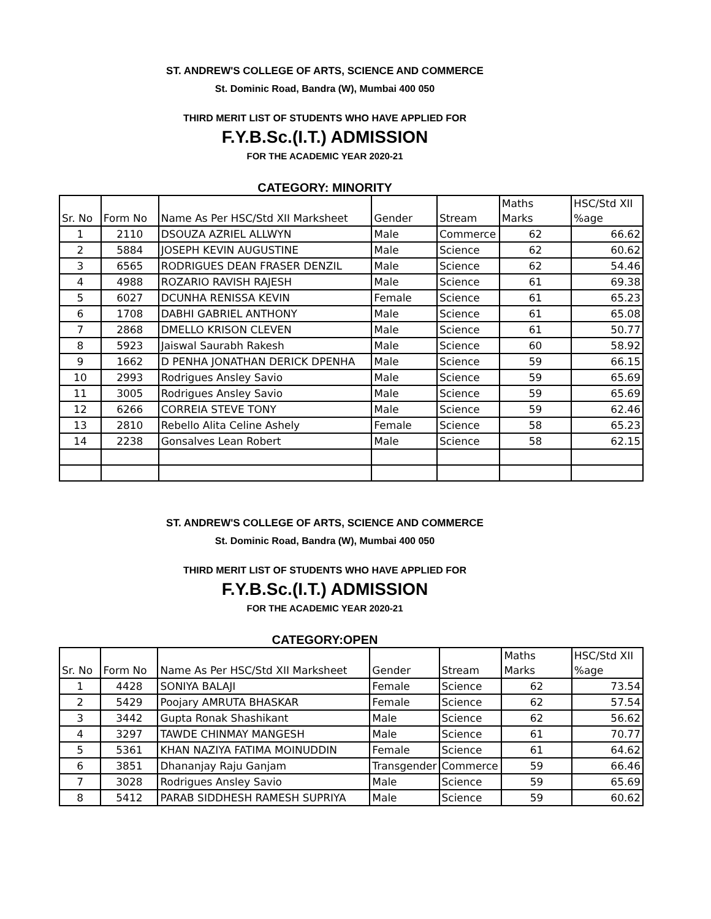ST. ANDREW'S COLLEGE OF ARTS, SCIENCE AND COMMERCE
St. Dominic Road, Bandra (W), Mumbai 400 050
THIRD MERIT LIST OF STUDENTS WHO HAVE APPLIED FOR
F.Y.B.Sc.(I.T.) ADMISSION
FOR THE ACADEMIC YEAR 2020-21
CATEGORY: MINORITY
| | | | | | Maths | HSC/Std XII |
| Sr. No | Form No | Name As Per HSC/Std XII Marksheet | Gender | Stream | Marks | %age |
| 1 | 2110 | DSOUZA AZRIEL ALLWYN | Male | Commerce | 62 | 66.62 |
| 2 | 5884 | JOSEPH KEVIN AUGUSTINE | Male | Science | 62 | 60.62 |
| 3 | 6565 | RODRIGUES DEAN FRASER DENZIL | Male | Science | 62 | 54.46 |
| 4 | 4988 | ROZARIO RAVISH RAJESH | Male | Science | 61 | 69.38 |
| 5 | 6027 | DCUNHA RENISSA KEVIN | Female | Science | 61 | 65.23 |
| 6 | 1708 | DABHI GABRIEL ANTHONY | Male | Science | 61 | 65.08 |
| 7 | 2868 | DMELLO KRISON CLEVEN | Male | Science | 61 | 50.77 |
| 8 | 5923 | Jaiswal Saurabh Rakesh | Male | Science | 60 | 58.92 |
| 9 | 1662 | D PENHA JONATHAN DERICK DPENHA | Male | Science | 59 | 66.15 |
| 10 | 2993 | Rodrigues Ansley Savio | Male | Science | 59 | 65.69 |
| 11 | 3005 | Rodrigues Ansley Savio | Male | Science | 59 | 65.69 |
| 12 | 6266 | CORREIA STEVE TONY | Male | Science | 59 | 62.46 |
| 13 | 2810 | Rebello Alita Celine Ashely | Female | Science | 58 | 65.23 |
| 14 | 2238 | Gonsalves Lean Robert | Male | Science | 58 | 62.15 |
ST. ANDREW'S COLLEGE OF ARTS, SCIENCE AND COMMERCE
St. Dominic Road, Bandra (W), Mumbai 400 050
THIRD MERIT LIST OF STUDENTS WHO HAVE APPLIED FOR
F.Y.B.Sc.(I.T.) ADMISSION
FOR THE ACADEMIC YEAR 2020-21
CATEGORY:OPEN
| | | | | | Maths | HSC/Std XII |
| Sr. No | Form No | Name As Per HSC/Std XII Marksheet | Gender | Stream | Marks | %age |
| 1 | 4428 | SONIYA BALAJI | Female | Science | 62 | 73.54 |
| 2 | 5429 | Poojary AMRUTA BHASKAR | Female | Science | 62 | 57.54 |
| 3 | 3442 | Gupta Ronak Shashikant | Male | Science | 62 | 56.62 |
| 4 | 3297 | TAWDE CHINMAY MANGESH | Male | Science | 61 | 70.77 |
| 5 | 5361 | KHAN NAZIYA FATIMA MOINUDDIN | Female | Science | 61 | 64.62 |
| 6 | 3851 | Dhananjay Raju Ganjam | Transgender | Commerce | 59 | 66.46 |
| 7 | 3028 | Rodrigues Ansley Savio | Male | Science | 59 | 65.69 |
| 8 | 5412 | PARAB SIDDHESH RAMESH SUPRIYA | Male | Science | 59 | 60.62 |